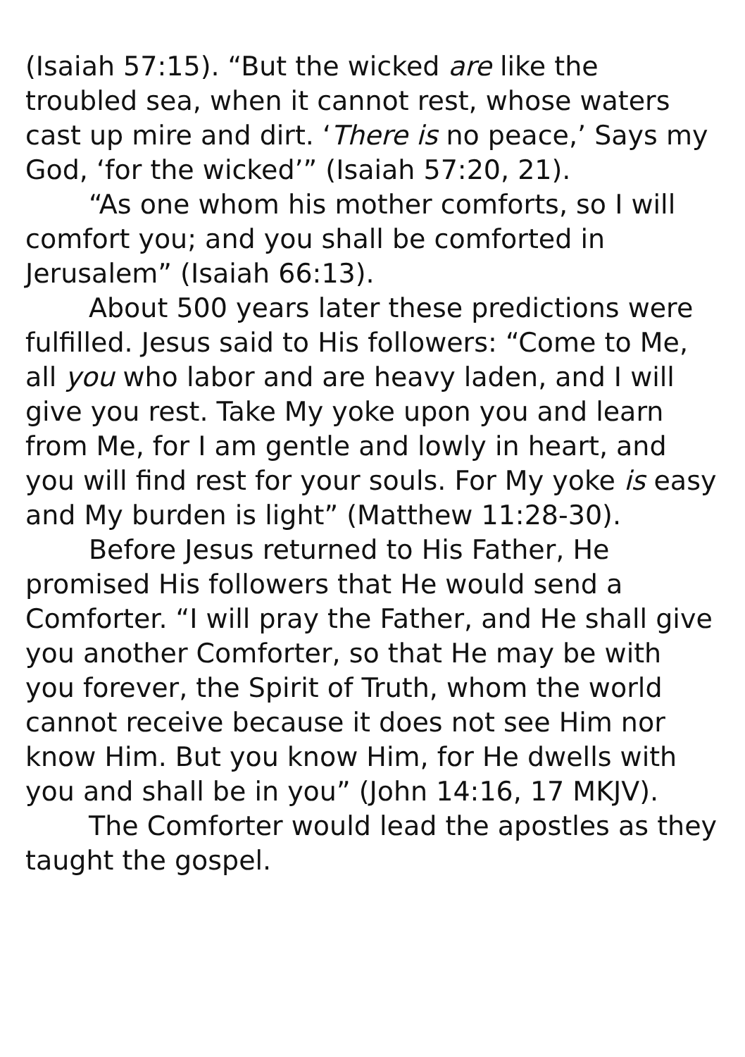(Isaiah 57:15). “But the wicked are like the troubled sea, when it cannot rest, whose waters cast up mire and dirt. ‘There is no peace,’ Says my God, ‘for the wicked’” (Isaiah 57:20, 21).
“As one whom his mother comforts, so I will comfort you; and you shall be comforted in Jerusalem” (Isaiah 66:13).
About 500 years later these predictions were fulfilled. Jesus said to His followers: “Come to Me, all you who labor and are heavy laden, and I will give you rest. Take My yoke upon you and learn from Me, for I am gentle and lowly in heart, and you will find rest for your souls. For My yoke is easy and My burden is light” (Matthew 11:28-30).
Before Jesus returned to His Father, He promised His followers that He would send a Comforter. “I will pray the Father, and He shall give you another Comforter, so that He may be with you forever, the Spirit of Truth, whom the world cannot receive because it does not see Him nor know Him. But you know Him, for He dwells with you and shall be in you” (John 14:16, 17 MKJV).
The Comforter would lead the apostles as they taught the gospel.